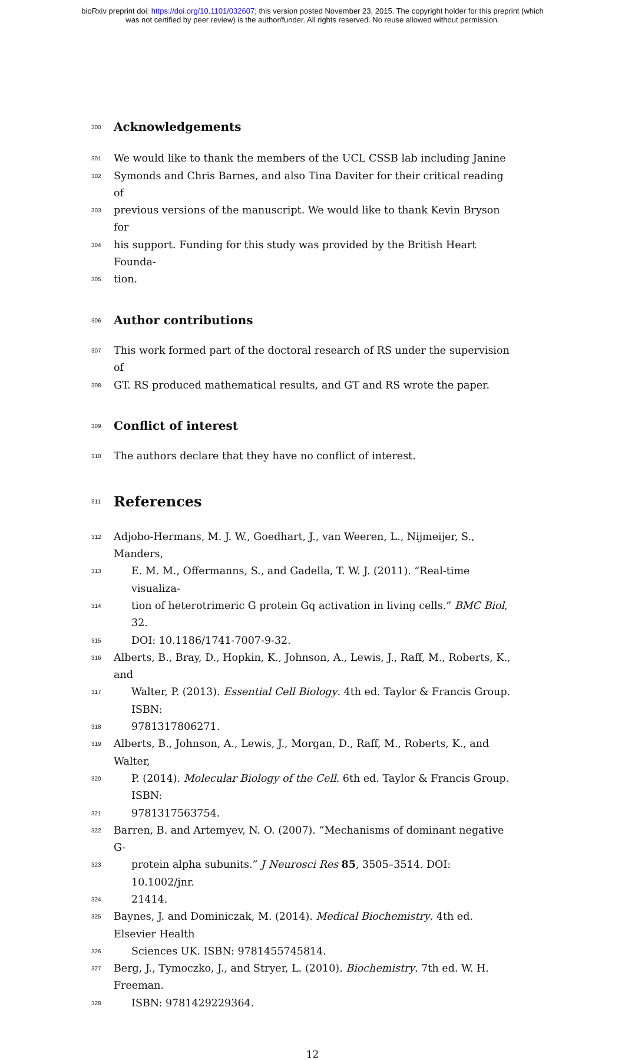bioRxiv preprint doi: https://doi.org/10.1101/032607; this version posted November 23, 2015. The copyright holder for this preprint (which
was not certified by peer review) is the author/funder. All rights reserved. No reuse allowed without permission.
300
Acknowledgements
301 We would like to thank the members of the UCL CSSB lab including Janine
302 Symonds and Chris Barnes, and also Tina Daviter for their critical reading of
303 previous versions of the manuscript. We would like to thank Kevin Bryson for
304 his support. Funding for this study was provided by the British Heart Founda-
305 tion.
306
Author contributions
307 This work formed part of the doctoral research of RS under the supervision of
308 GT. RS produced mathematical results, and GT and RS wrote the paper.
309
Conflict of interest
310 The authors declare that they have no conflict of interest.
311
References
312 Adjobo-Hermans, M. J. W., Goedhart, J., van Weeren, L., Nijmeijer, S., Manders,
313 E. M. M., Offermanns, S., and Gadella, T. W. J. (2011). “Real-time visualiza-
314 tion of heterotrimeric G protein Gq activation in living cells.” BMC Biol, 32.
315 DOI: 10.1186/1741-7007-9-32.
316 Alberts, B., Bray, D., Hopkin, K., Johnson, A., Lewis, J., Raff, M., Roberts, K., and
317 Walter, P. (2013). Essential Cell Biology. 4th ed. Taylor & Francis Group. ISBN:
318 9781317806271.
319 Alberts, B., Johnson, A., Lewis, J., Morgan, D., Raff, M., Roberts, K., and Walter,
320 P. (2014). Molecular Biology of the Cell. 6th ed. Taylor & Francis Group. ISBN:
321 9781317563754.
322 Barren, B. and Artemyev, N. O. (2007). “Mechanisms of dominant negative G-
323 protein alpha subunits.” J Neurosci Res 85, 3505–3514. DOI: 10.1002/jnr.
324 21414.
325 Baynes, J. and Dominiczak, M. (2014). Medical Biochemistry. 4th ed. Elsevier Health
326 Sciences UK. ISBN: 9781455745814.
327 Berg, J., Tymoczko, J., and Stryer, L. (2010). Biochemistry. 7th ed. W. H. Freeman.
328 ISBN: 9781429229364.
12